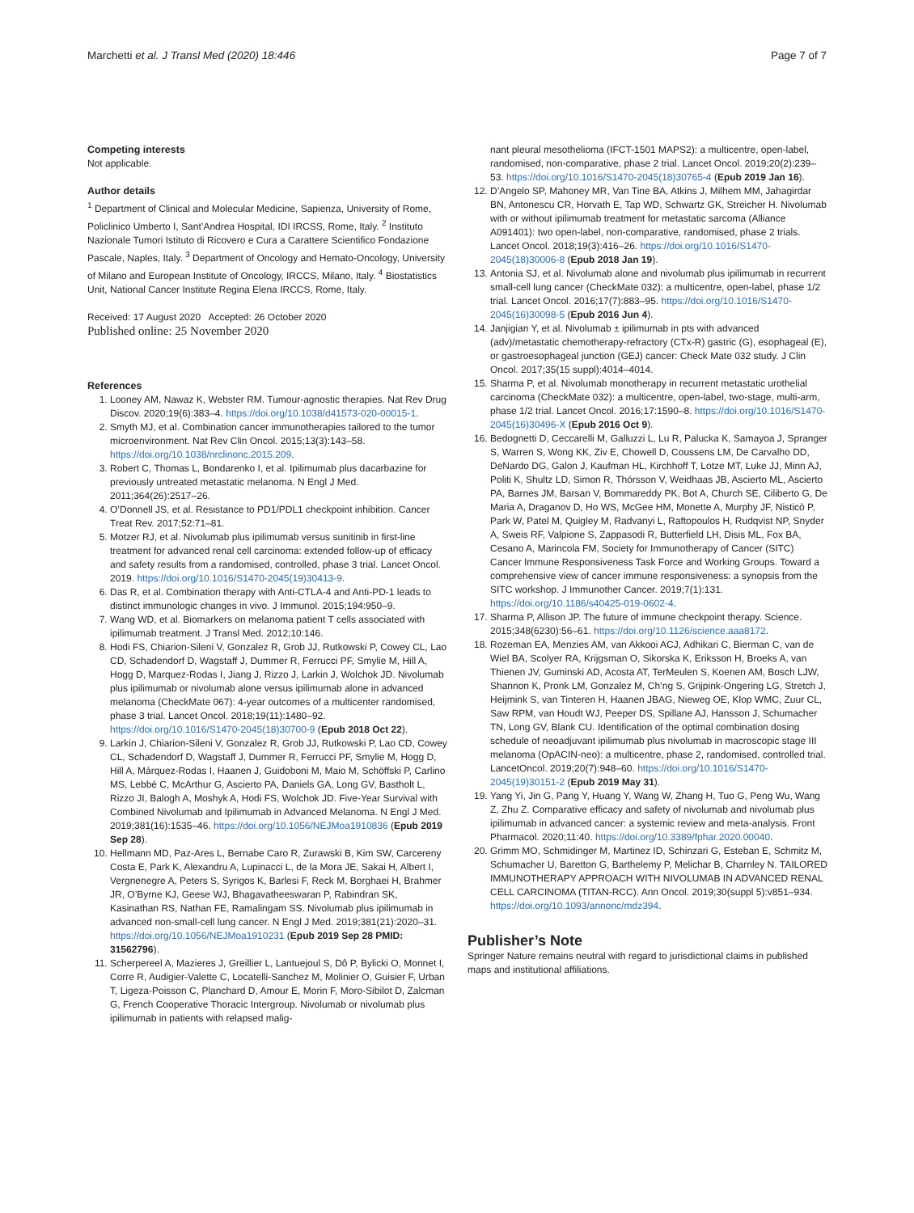Marchetti et al. J Transl Med (2020) 18:446 Page 7 of 7
Competing interests
Not applicable.
Author details
<sup>1</sup> Department of Clinical and Molecular Medicine, Sapienza, University of Rome, Policlinico Umberto I, Sant’Andrea Hospital, IDI IRCSS, Rome, Italy. <sup>2</sup> Instituto Nazionale Tumori Istituto di Ricovero e Cura a Carattere Scientifico Fondazione Pascale, Naples, Italy. <sup>3</sup> Department of Oncology and Hemato-Oncology, University of Milano and European Institute of Oncology, IRCCS, Milano, Italy. <sup>4</sup> Biostatistics Unit, National Cancer Institute Regina Elena IRCCS, Rome, Italy.
Received: 17 August 2020 Accepted: 26 October 2020
Published online: 25 November 2020
References
1. Looney AM, Nawaz K, Webster RM. Tumour-agnostic therapies. Nat Rev Drug Discov. 2020;19(6):383–4. https://doi.org/10.1038/d41573-020-00015-1.
2. Smyth MJ, et al. Combination cancer immunotherapies tailored to the tumor microenvironment. Nat Rev Clin Oncol. 2015;13(3):143–58. https://doi.org/10.1038/nrclinonc.2015.209.
3. Robert C, Thomas L, Bondarenko I, et al. Ipilimumab plus dacarbazine for previously untreated metastatic melanoma. N Engl J Med. 2011;364(26):2517–26.
4. O’Donnell JS, et al. Resistance to PD1/PDL1 checkpoint inhibition. Cancer Treat Rev. 2017;52:71–81.
5. Motzer RJ, et al. Nivolumab plus ipilimumab versus sunitinib in first-line treatment for advanced renal cell carcinoma: extended follow-up of efficacy and safety results from a randomised, controlled, phase 3 trial. Lancet Oncol. 2019. https://doi.org/10.1016/S1470-2045(19)30413-9.
6. Das R, et al. Combination therapy with Anti-CTLA-4 and Anti-PD-1 leads to distinct immunologic changes in vivo. J Immunol. 2015;194:950–9.
7. Wang WD, et al. Biomarkers on melanoma patient T cells associated with ipilimumab treatment. J Transl Med. 2012;10:146.
8. Hodi FS, Chiarion-Sileni V, Gonzalez R, Grob JJ, Rutkowski P, Cowey CL, Lao CD, Schadendorf D, Wagstaff J, Dummer R, Ferrucci PF, Smylie M, Hill A, Hogg D, Marquez-Rodas I, Jiang J, Rizzo J, Larkin J, Wolchok JD. Nivolumab plus ipilimumab or nivolumab alone versus ipilimumab alone in advanced melanoma (CheckMate 067): 4-year outcomes of a multicenter randomised, phase 3 trial. Lancet Oncol. 2018;19(11):1480–92. https://doi.org/10.1016/S1470-2045(18)30700-9 (Epub 2018 Oct 22).
9. Larkin J, Chiarion-Sileni V, Gonzalez R, Grob JJ, Rutkowski P, Lao CD, Cowey CL, Schadendorf D, Wagstaff J, Dummer R, Ferrucci PF, Smylie M, Hogg D, Hill A, Márquez-Rodas I, Haanen J, Guidoboni M, Maio M, Schöffski P, Carlino MS, Lebbé C, McArthur G, Ascierto PA, Daniels GA, Long GV, Bastholt L, Rizzo JI, Balogh A, Moshyk A, Hodi FS, Wolchok JD. Five-Year Survival with Combined Nivolumab and Ipilimumab in Advanced Melanoma. N Engl J Med. 2019;381(16):1535–46. https://doi.org/10.1056/NEJMoa1910836 (Epub 2019 Sep 28).
10. Hellmann MD, Paz-Ares L, Bernabe Caro R, Zurawski B, Kim SW, Carcereny Costa E, Park K, Alexandru A, Lupinacci L, de la Mora JE, Sakai H, Albert I, Vergnenegre A, Peters S, Syrigos K, Barlesi F, Reck M, Borghaei H, Brahmer JR, O’Byrne KJ, Geese WJ, Bhagavatheeswaran P, Rabindran SK, Kasinathan RS, Nathan FE, Ramalingam SS. Nivolumab plus ipilimumab in advanced non-small-cell lung cancer. N Engl J Med. 2019;381(21):2020–31. https://doi.org/10.1056/NEJMoa1910231 (Epub 2019 Sep 28 PMID: 31562796).
11. Scherpereel A, Mazieres J, Greillier L, Lantuejoul S, Dô P, Bylicki O, Monnet I, Corre R, Audigier-Valette C, Locatelli-Sanchez M, Molinier O, Guisier F, Urban T, Ligeza-Poisson C, Planchard D, Amour E, Morin F, Moro-Sibilot D, Zalcman G, French Cooperative Thoracic Intergroup. Nivolumab or nivolumab plus ipilimumab in patients with relapsed malig-
nant pleural mesothelioma (IFCT-1501 MAPS2): a multicentre, open-label, randomised, non-comparative, phase 2 trial. Lancet Oncol. 2019;20(2):239–53. https://doi.org/10.1016/S1470-2045(18)30765-4 (Epub 2019 Jan 16).
12. D’Angelo SP, Mahoney MR, Van Tine BA, Atkins J, Milhem MM, Jahagirdar BN, Antonescu CR, Horvath E, Tap WD, Schwartz GK, Streicher H. Nivolumab with or without ipilimumab treatment for metastatic sarcoma (Alliance A091401): two open-label, non-comparative, randomised, phase 2 trials. Lancet Oncol. 2018;19(3):416–26. https://doi.org/10.1016/S1470-2045(18)30006-8 (Epub 2018 Jan 19).
13. Antonia SJ, et al. Nivolumab alone and nivolumab plus ipilimumab in recurrent small-cell lung cancer (CheckMate 032): a multicentre, open-label, phase 1/2 trial. Lancet Oncol. 2016;17(7):883–95. https://doi.org/10.1016/S1470-2045(16)30098-5 (Epub 2016 Jun 4).
14. Janjigian Y, et al. Nivolumab ± ipilimumab in pts with advanced (adv)/metastatic chemotherapy-refractory (CTx-R) gastric (G), esophageal (E), or gastroesophageal junction (GEJ) cancer: Check Mate 032 study. J Clin Oncol. 2017;35(15 suppl):4014–4014.
15. Sharma P, et al. Nivolumab monotherapy in recurrent metastatic urothelial carcinoma (CheckMate 032): a multicentre, open-label, two-stage, multi-arm, phase 1/2 trial. Lancet Oncol. 2016;17:1590–8. https://doi.org/10.1016/S1470-2045(16)30496-X (Epub 2016 Oct 9).
16. Bedognetti D, Ceccarelli M, Galluzzi L, Lu R, Palucka K, Samayoa J, Spranger S, Warren S, Wong KK, Ziv E, Chowell D, Coussens LM, De Carvalho DD, DeNardo DG, Galon J, Kaufman HL, Kirchhoff T, Lotze MT, Luke JJ, Minn AJ, Politi K, Shultz LD, Simon R, Thórsson V, Weidhaas JB, Ascierto ML, Ascierto PA, Barnes JM, Barsan V, Bommareddy PK, Bot A, Church SE, Ciliberto G, De Maria A, Draganov D, Ho WS, McGee HM, Monette A, Murphy JF, Nisticò P, Park W, Patel M, Quigley M, Radvanyi L, Raftopoulos H, Rudqvist NP, Snyder A, Sweis RF, Valpione S, Zappasodi R, Butterfield LH, Disis ML, Fox BA, Cesano A, Marincola FM, Society for Immunotherapy of Cancer (SITC) Cancer Immune Responsiveness Task Force and Working Groups. Toward a comprehensive view of cancer immune responsiveness: a synopsis from the SITC workshop. J Immunother Cancer. 2019;7(1):131. https://doi.org/10.1186/s40425-019-0602-4.
17. Sharma P, Allison JP. The future of immune checkpoint therapy. Science. 2015;348(6230):56–61. https://doi.org/10.1126/science.aaa8172.
18. Rozeman EA, Menzies AM, van Akkooi ACJ, Adhikari C, Bierman C, van de Wiel BA, Scolyer RA, Krijgsman O, Sikorska K, Eriksson H, Broeks A, van Thienen JV, Guminski AD, Acosta AT, TerMeulen S, Koenen AM, Bosch LJW, Shannon K, Pronk LM, Gonzalez M, Ch’ng S, Grijpink-Ongering LG, Stretch J, Heijmink S, van Tinteren H, Haanen JBAG, Nieweg OE, Klop WMC, Zuur CL, Saw RPM, van Houdt WJ, Peeper DS, Spillane AJ, Hansson J, Schumacher TN, Long GV, Blank CU. Identification of the optimal combination dosing schedule of neoadjuvant ipilimumab plus nivolumab in macroscopic stage III melanoma (OpACIN-neo): a multicentre, phase 2, randomised, controlled trial. LancetOncol. 2019;20(7):948–60. https://doi.org/10.1016/S1470-2045(19)30151-2 (Epub 2019 May 31).
19. Yang Yi, Jin G, Pang Y, Huang Y, Wang W, Zhang H, Tuo G, Peng Wu, Wang Z, Zhu Z. Comparative efficacy and safety of nivolumab and nivolumab plus ipilimumab in advanced cancer: a systemic review and meta-analysis. Front Pharmacol. 2020;11:40. https://doi.org/10.3389/fphar.2020.00040.
20. Grimm MO, Schmidinger M, Martinez ID, Schinzari G, Esteban E, Schmitz M, Schumacher U, Baretton G, Barthelemy P, Melichar B, Charnley N. TAILORED IMMUNOTHERAPY APPROACH WITH NIVOLUMAB IN ADVANCED RENAL CELL CARCINOMA (TITAN-RCC). Ann Oncol. 2019;30(suppl 5):v851–934. https://doi.org/10.1093/annonc/mdz394.
Publisher’s Note
Springer Nature remains neutral with regard to jurisdictional claims in published maps and institutional affiliations.